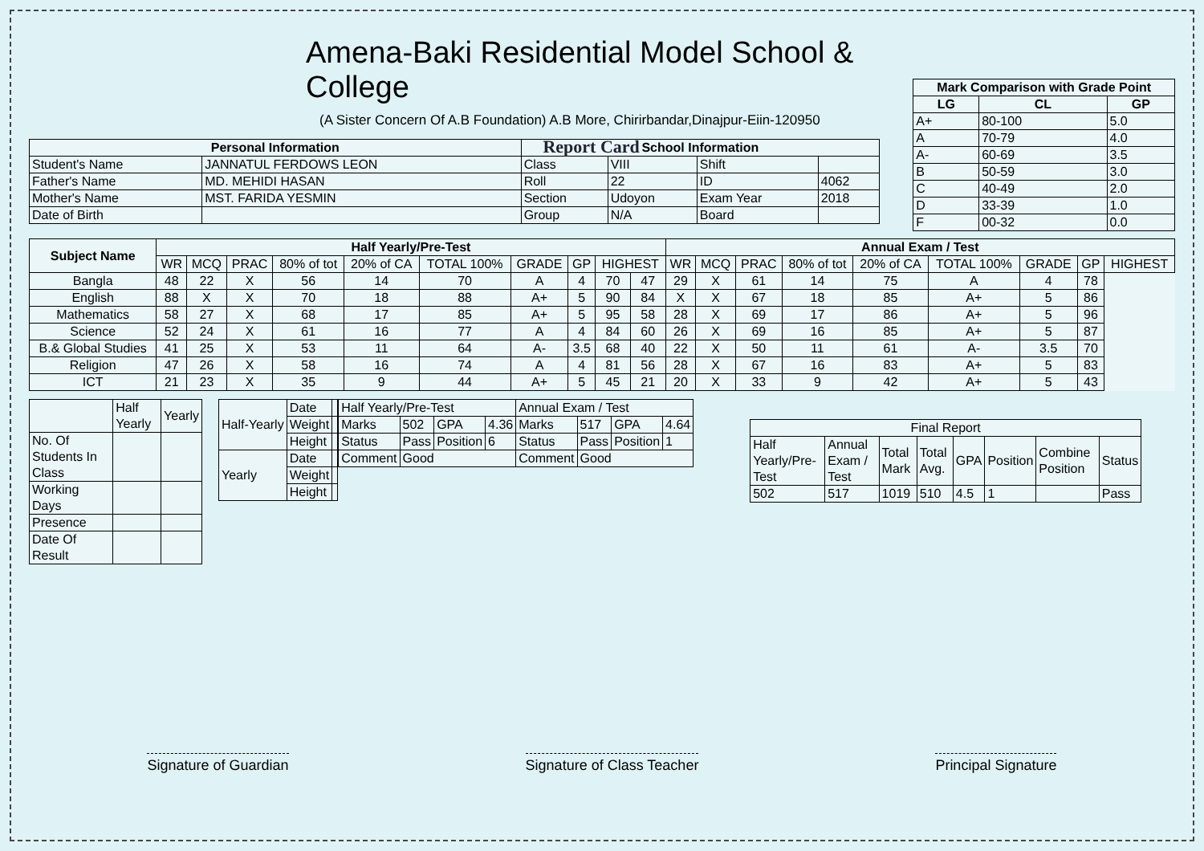Amena-Baki Residential Model School & College
(A Sister Concern Of A.B Foundation) A.B More, Chirirbandar,Dinajpur-Eiin-120950
Report Card
| Mark Comparison with Grade Point | | |
| --- | --- | --- |
| LG | CL | GP |
| A+ | 80-100 | 5.0 |
| A | 70-79 | 4.0 |
| A- | 60-69 | 3.5 |
| B | 50-59 | 3.0 |
| C | 40-49 | 2.0 |
| D | 33-39 | 1.0 |
| F | 00-32 | 0.0 |
| Personal Information | | School Information | | | |
| --- | --- | --- | --- | --- | --- |
| Student's Name | JANNATUL FERDOWS LEON | Class | VIII | Shift | |
| Father's Name | MD. MEHIDI HASAN | Roll | 22 | ID | 4062 |
| Mother's Name | MST. FARIDA YESMIN | Section | Udoyon | Exam Year | 2018 |
| Date of Birth | | Group | N/A | Board | |
| Subject Name | Half Yearly/Pre-Test | | | | | | | | | | Annual Exam / Test | | | | | | | | |
| --- | --- | --- | --- | --- | --- | --- | --- | --- | --- | --- | --- | --- | --- | --- | --- | --- | --- | --- | --- |
| | WR | MCQ | PRAC | 80% of tot | 20% of CA | TOTAL 100% | GRADE | GP | HIGHEST | | WR | MCQ | PRAC | 80% of tot | 20% of CA | TOTAL 100% | GRADE | GP | HIGHEST |
| Bangla | 48 | 22 | X | 56 | 14 | 70 | A | 4 | 70 | 47 | 29 | X | 61 | 14 | 75 | A | 4 | 78 | |
| English | 88 | X | X | 70 | 18 | 88 | A+ | 5 | 90 | 84 | X | X | 67 | 18 | 85 | A+ | 5 | 86 | |
| Mathematics | 58 | 27 | X | 68 | 17 | 85 | A+ | 5 | 95 | 58 | 28 | X | 69 | 17 | 86 | A+ | 5 | 96 | |
| Science | 52 | 24 | X | 61 | 16 | 77 | A | 4 | 84 | 60 | 26 | X | 69 | 16 | 85 | A+ | 5 | 87 | |
| B.& Global Studies | 41 | 25 | X | 53 | 11 | 64 | A- | 3.5 | 68 | 40 | 22 | X | 50 | 11 | 61 | A- | 3.5 | 70 | |
| Religion | 47 | 26 | X | 58 | 16 | 74 | A | 4 | 81 | 56 | 28 | X | 67 | 16 | 83 | A+ | 5 | 83 | |
| ICT | 21 | 23 | X | 35 | 9 | 44 | A+ | 5 | 45 | 21 | 20 | X | 33 | 9 | 42 | A+ | 5 | 43 | |
| | Half Yearly | Yearly |
| No. Of Students In Class | | |
| Working Days | | |
| Presence | | |
| Date Of Result | | |
| Half-Yearly | Date | |
| | Weight | |
| | Height | |
| Yearly | Date | |
| | Weight | |
| | Height | |
| Half Yearly/Pre-Test | | | | Annual Exam / Test | | | |
| Marks | 502 | GPA | 4.36 | Marks | 517 | GPA | 4.64 |
| Status | Pass | Position | 6 | Status | Pass | Position | 1 |
| Comment | Good | | | Comment | Good | | |
| Final Report | | | | | | | |
| Half Yearly/Pre-Test | Annual Exam / Test | Total Mark | Total Avg. | GPA | Position | Combine Position | Status |
| 502 | 517 | 1019 | 510 | 4.5 | 1 | | Pass |
Signature of Guardian Signature of Class Teacher Principal Signature